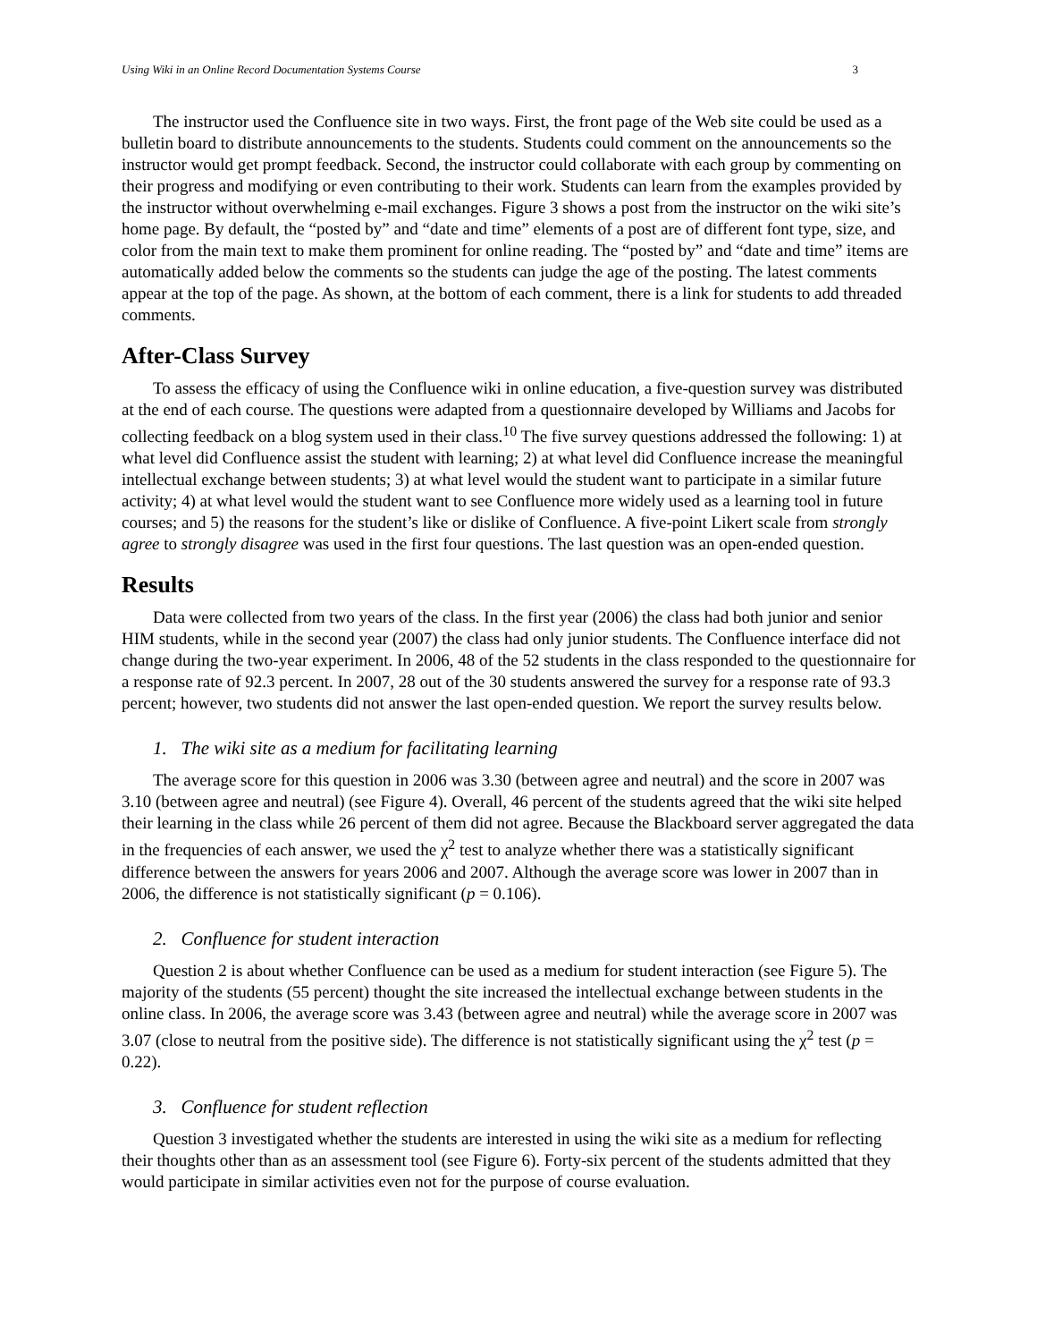Using Wiki in an Online Record Documentation Systems Course 3
The instructor used the Confluence site in two ways. First, the front page of the Web site could be used as a bulletin board to distribute announcements to the students. Students could comment on the announcements so the instructor would get prompt feedback. Second, the instructor could collaborate with each group by commenting on their progress and modifying or even contributing to their work. Students can learn from the examples provided by the instructor without overwhelming e-mail exchanges. Figure 3 shows a post from the instructor on the wiki site’s home page. By default, the “posted by” and “date and time” elements of a post are of different font type, size, and color from the main text to make them prominent for online reading. The “posted by” and “date and time” items are automatically added below the comments so the students can judge the age of the posting. The latest comments appear at the top of the page. As shown, at the bottom of each comment, there is a link for students to add threaded comments.
After-Class Survey
To assess the efficacy of using the Confluence wiki in online education, a five-question survey was distributed at the end of each course. The questions were adapted from a questionnaire developed by Williams and Jacobs for collecting feedback on a blog system used in their class.<sup>10</sup> The five survey questions addressed the following: 1) at what level did Confluence assist the student with learning; 2) at what level did Confluence increase the meaningful intellectual exchange between students; 3) at what level would the student want to participate in a similar future activity; 4) at what level would the student want to see Confluence more widely used as a learning tool in future courses; and 5) the reasons for the student’s like or dislike of Confluence. A five-point Likert scale from strongly agree to strongly disagree was used in the first four questions. The last question was an open-ended question.
Results
Data were collected from two years of the class. In the first year (2006) the class had both junior and senior HIM students, while in the second year (2007) the class had only junior students. The Confluence interface did not change during the two-year experiment. In 2006, 48 of the 52 students in the class responded to the questionnaire for a response rate of 92.3 percent. In 2007, 28 out of the 30 students answered the survey for a response rate of 93.3 percent; however, two students did not answer the last open-ended question. We report the survey results below.
1. The wiki site as a medium for facilitating learning
The average score for this question in 2006 was 3.30 (between agree and neutral) and the score in 2007 was 3.10 (between agree and neutral) (see Figure 4). Overall, 46 percent of the students agreed that the wiki site helped their learning in the class while 26 percent of them did not agree. Because the Blackboard server aggregated the data in the frequencies of each answer, we used the χ<sup>2</sup> test to analyze whether there was a statistically significant difference between the answers for years 2006 and 2007. Although the average score was lower in 2007 than in 2006, the difference is not statistically significant (p = 0.106).
2. Confluence for student interaction
Question 2 is about whether Confluence can be used as a medium for student interaction (see Figure 5). The majority of the students (55 percent) thought the site increased the intellectual exchange between students in the online class. In 2006, the average score was 3.43 (between agree and neutral) while the average score in 2007 was 3.07 (close to neutral from the positive side). The difference is not statistically significant using the χ<sup>2</sup> test (p = 0.22).
3. Confluence for student reflection
Question 3 investigated whether the students are interested in using the wiki site as a medium for reflecting their thoughts other than as an assessment tool (see Figure 6). Forty-six percent of the students admitted that they would participate in similar activities even not for the purpose of course evaluation.